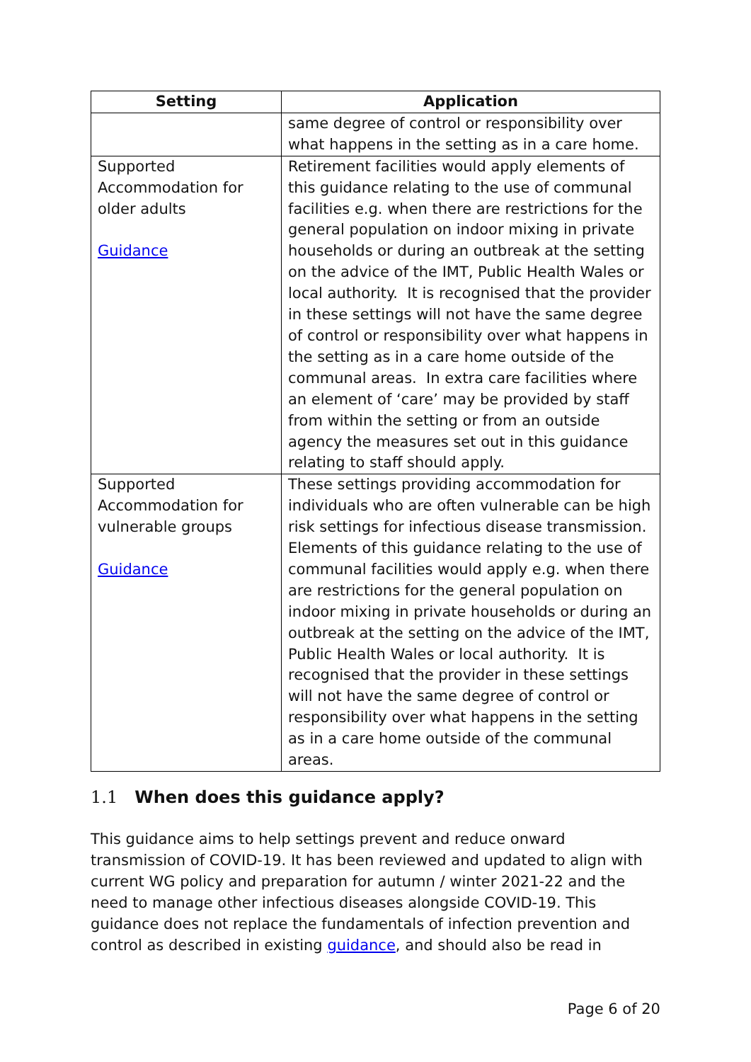| Setting | Application |
| --- | --- |
| | same degree of control or responsibility over what happens in the setting as in a care home. |
| Supported Accommodation for older adults Guidance | Retirement facilities would apply elements of this guidance relating to the use of communal facilities e.g. when there are restrictions for the general population on indoor mixing in private households or during an outbreak at the setting on the advice of the IMT, Public Health Wales or local authority. It is recognised that the provider in these settings will not have the same degree of control or responsibility over what happens in the setting as in a care home outside of the communal areas. In extra care facilities where an element of ‘care’ may be provided by staff from within the setting or from an outside agency the measures set out in this guidance relating to staff should apply. |
| Supported Accommodation for vulnerable groups Guidance | These settings providing accommodation for individuals who are often vulnerable can be high risk settings for infectious disease transmission. Elements of this guidance relating to the use of communal facilities would apply e.g. when there are restrictions for the general population on indoor mixing in private households or during an outbreak at the setting on the advice of the IMT, Public Health Wales or local authority. It is recognised that the provider in these settings will not have the same degree of control or responsibility over what happens in the setting as in a care home outside of the communal areas. |
1.1 When does this guidance apply?
This guidance aims to help settings prevent and reduce onward transmission of COVID-19. It has been reviewed and updated to align with current WG policy and preparation for autumn / winter 2021-22 and the need to manage other infectious diseases alongside COVID-19. This guidance does not replace the fundamentals of infection prevention and control as described in existing guidance, and should also be read in
Page 6 of 20